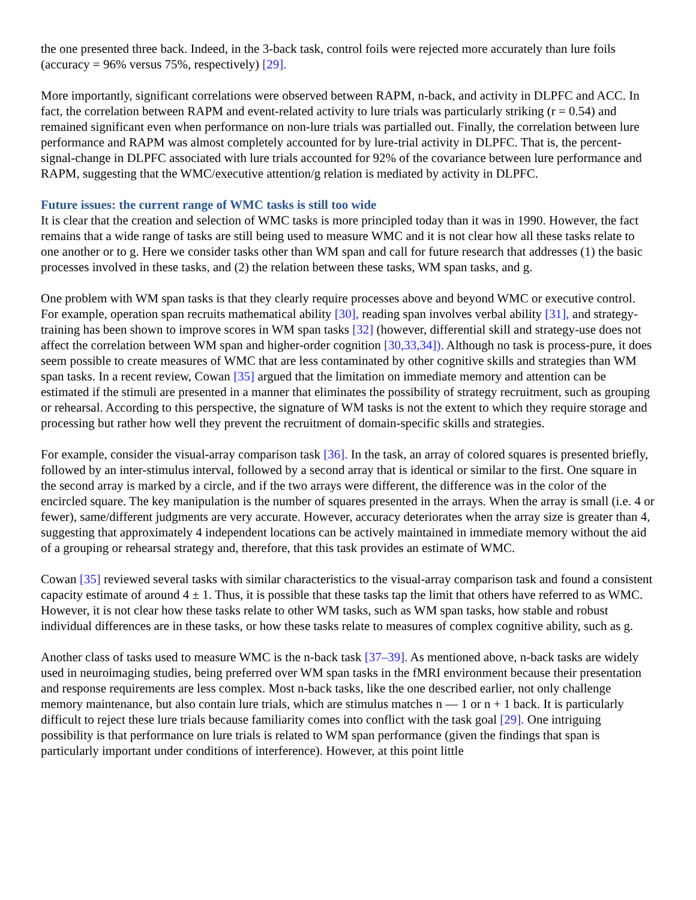the one presented three back. Indeed, in the 3-back task, control foils were rejected more accurately than lure foils (accuracy = 96% versus 75%, respectively) [29].
More importantly, significant correlations were observed between RAPM, n-back, and activity in DLPFC and ACC. In fact, the correlation between RAPM and event-related activity to lure trials was particularly striking (r = 0.54) and remained significant even when performance on non-lure trials was partialled out. Finally, the correlation between lure performance and RAPM was almost completely accounted for by lure-trial activity in DLPFC. That is, the percent-signal-change in DLPFC associated with lure trials accounted for 92% of the covariance between lure performance and RAPM, suggesting that the WMC/executive attention/g relation is mediated by activity in DLPFC.
Future issues: the current range of WMC tasks is still too wide
It is clear that the creation and selection of WMC tasks is more principled today than it was in 1990. However, the fact remains that a wide range of tasks are still being used to measure WMC and it is not clear how all these tasks relate to one another or to g. Here we consider tasks other than WM span and call for future research that addresses (1) the basic processes involved in these tasks, and (2) the relation between these tasks, WM span tasks, and g.
One problem with WM span tasks is that they clearly require processes above and beyond WMC or executive control. For example, operation span recruits mathematical ability [30], reading span involves verbal ability [31], and strategy-training has been shown to improve scores in WM span tasks [32] (however, differential skill and strategy-use does not affect the correlation between WM span and higher-order cognition [30,33,34]). Although no task is process-pure, it does seem possible to create measures of WMC that are less contaminated by other cognitive skills and strategies than WM span tasks. In a recent review, Cowan [35] argued that the limitation on immediate memory and attention can be estimated if the stimuli are presented in a manner that eliminates the possibility of strategy recruitment, such as grouping or rehearsal. According to this perspective, the signature of WM tasks is not the extent to which they require storage and processing but rather how well they prevent the recruitment of domain-specific skills and strategies.
For example, consider the visual-array comparison task [36]. In the task, an array of colored squares is presented briefly, followed by an inter-stimulus interval, followed by a second array that is identical or similar to the first. One square in the second array is marked by a circle, and if the two arrays were different, the difference was in the color of the encircled square. The key manipulation is the number of squares presented in the arrays. When the array is small (i.e. 4 or fewer), same/different judgments are very accurate. However, accuracy deteriorates when the array size is greater than 4, suggesting that approximately 4 independent locations can be actively maintained in immediate memory without the aid of a grouping or rehearsal strategy and, therefore, that this task provides an estimate of WMC.
Cowan [35] reviewed several tasks with similar characteristics to the visual-array comparison task and found a consistent capacity estimate of around 4 ± 1. Thus, it is possible that these tasks tap the limit that others have referred to as WMC. However, it is not clear how these tasks relate to other WM tasks, such as WM span tasks, how stable and robust individual differences are in these tasks, or how these tasks relate to measures of complex cognitive ability, such as g.
Another class of tasks used to measure WMC is the n-back task [37–39]. As mentioned above, n-back tasks are widely used in neuroimaging studies, being preferred over WM span tasks in the fMRI environment because their presentation and response requirements are less complex. Most n-back tasks, like the one described earlier, not only challenge memory maintenance, but also contain lure trials, which are stimulus matches n — 1 or n + 1 back. It is particularly difficult to reject these lure trials because familiarity comes into conflict with the task goal [29]. One intriguing possibility is that performance on lure trials is related to WM span performance (given the findings that span is particularly important under conditions of interference). However, at this point little